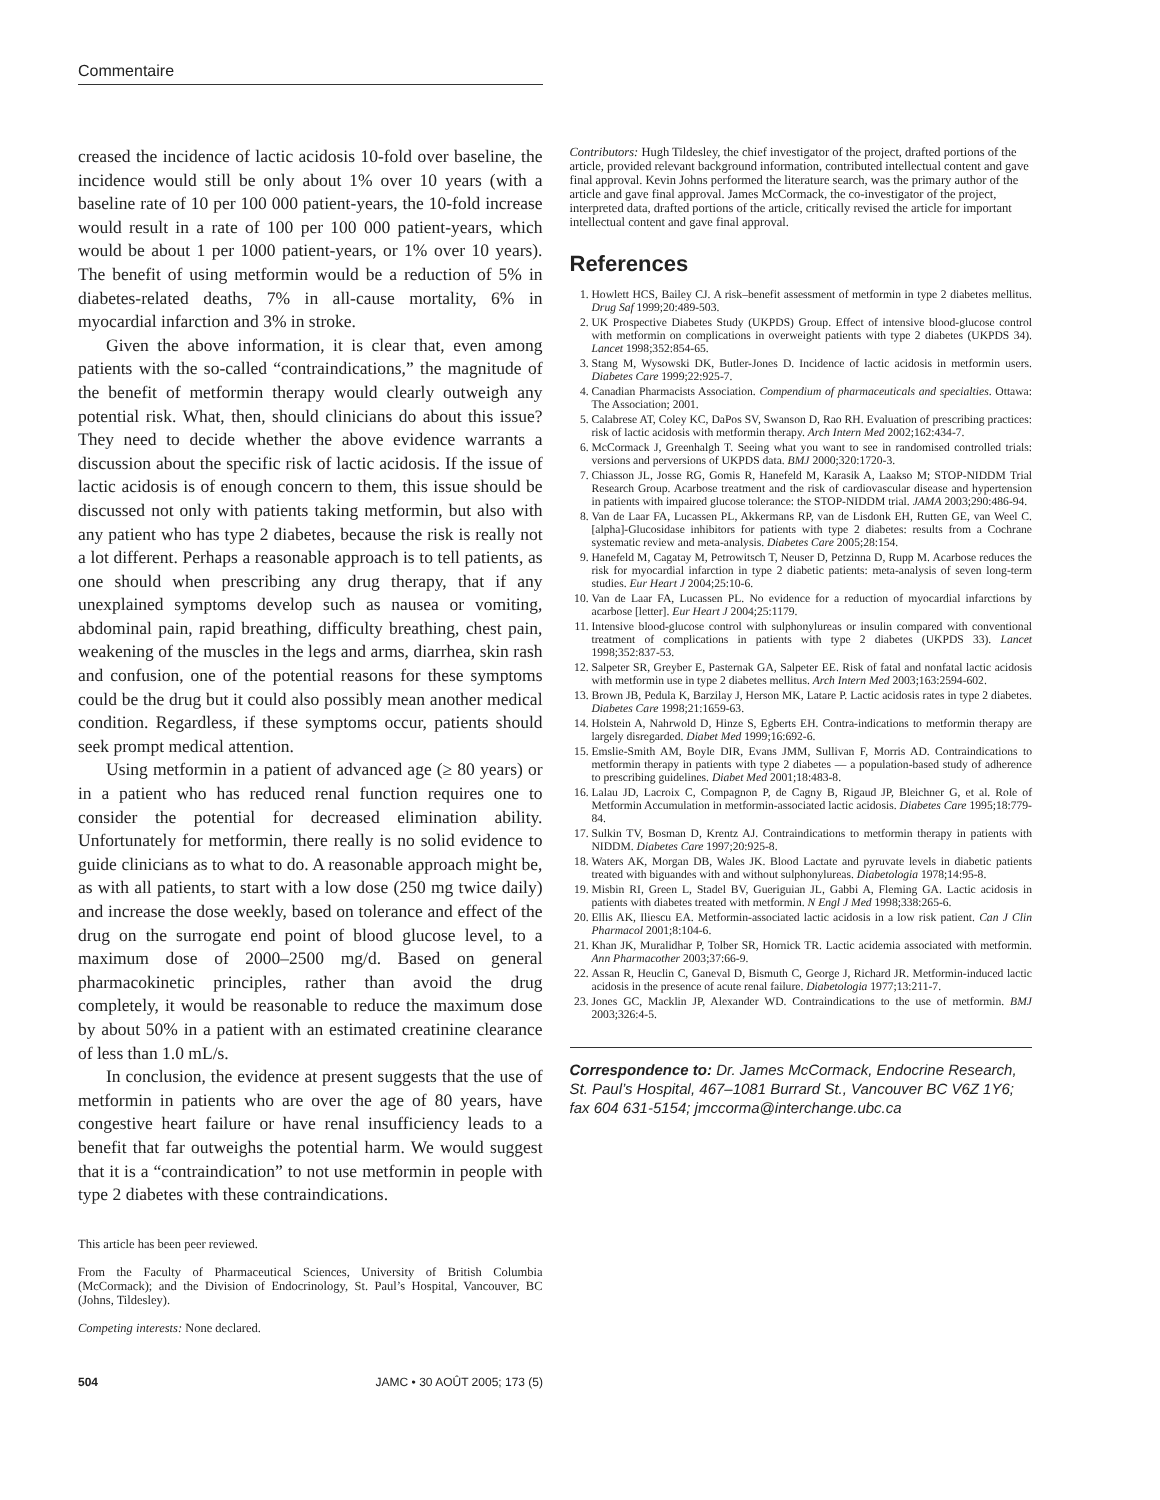Commentaire
creased the incidence of lactic acidosis 10-fold over baseline, the incidence would still be only about 1% over 10 years (with a baseline rate of 10 per 100 000 patient-years, the 10-fold increase would result in a rate of 100 per 100 000 patient-years, which would be about 1 per 1000 patient-years, or 1% over 10 years). The benefit of using metformin would be a reduction of 5% in diabetes-related deaths, 7% in all-cause mortality, 6% in myocardial infarction and 3% in stroke.
Given the above information, it is clear that, even among patients with the so-called “contraindications,” the magnitude of the benefit of metformin therapy would clearly outweigh any potential risk. What, then, should clinicians do about this issue? They need to decide whether the above evidence warrants a discussion about the specific risk of lactic acidosis. If the issue of lactic acidosis is of enough concern to them, this issue should be discussed not only with patients taking metformin, but also with any patient who has type 2 diabetes, because the risk is really not a lot different. Perhaps a reasonable approach is to tell patients, as one should when prescribing any drug therapy, that if any unexplained symptoms develop such as nausea or vomiting, abdominal pain, rapid breathing, difficulty breathing, chest pain, weakening of the muscles in the legs and arms, diarrhea, skin rash and confusion, one of the potential reasons for these symptoms could be the drug but it could also possibly mean another medical condition. Regardless, if these symptoms occur, patients should seek prompt medical attention.
Using metformin in a patient of advanced age (≥ 80 years) or in a patient who has reduced renal function requires one to consider the potential for decreased elimination ability. Unfortunately for metformin, there really is no solid evidence to guide clinicians as to what to do. A reasonable approach might be, as with all patients, to start with a low dose (250 mg twice daily) and increase the dose weekly, based on tolerance and effect of the drug on the surrogate end point of blood glucose level, to a maximum dose of 2000–2500 mg/d. Based on general pharmacokinetic principles, rather than avoid the drug completely, it would be reasonable to reduce the maximum dose by about 50% in a patient with an estimated creatinine clearance of less than 1.0 mL/s.
In conclusion, the evidence at present suggests that the use of metformin in patients who are over the age of 80 years, have congestive heart failure or have renal insufficiency leads to a benefit that far outweighs the potential harm. We would suggest that it is a “contraindication” to not use metformin in people with type 2 diabetes with these contraindications.
This article has been peer reviewed.
From the Faculty of Pharmaceutical Sciences, University of British Columbia (McCormack); and the Division of Endocrinology, St. Paul’s Hospital, Vancouver, BC (Johns, Tildesley).
Competing interests: None declared.
Contributors: Hugh Tildesley, the chief investigator of the project, drafted portions of the article, provided relevant background information, contributed intellectual content and gave final approval. Kevin Johns performed the literature search, was the primary author of the article and gave final approval. James McCormack, the co-investigator of the project, interpreted data, drafted portions of the article, critically revised the article for important intellectual content and gave final approval.
References
1. Howlett HCS, Bailey CJ. A risk–benefit assessment of metformin in type 2 diabetes mellitus. Drug Saf 1999;20:489-503.
2. UK Prospective Diabetes Study (UKPDS) Group. Effect of intensive blood-glucose control with metformin on complications in overweight patients with type 2 diabetes (UKPDS 34). Lancet 1998;352:854-65.
3. Stang M, Wysowski DK, Butler-Jones D. Incidence of lactic acidosis in metformin users. Diabetes Care 1999;22:925-7.
4. Canadian Pharmacists Association. Compendium of pharmaceuticals and specialties. Ottawa: The Association; 2001.
5. Calabrese AT, Coley KC, DaPos SV, Swanson D, Rao RH. Evaluation of prescribing practices: risk of lactic acidosis with metformin therapy. Arch Intern Med 2002;162:434-7.
6. McCormack J, Greenhalgh T. Seeing what you want to see in randomised controlled trials: versions and perversions of UKPDS data. BMJ 2000;320:1720-3.
7. Chiasson JL, Josse RG, Gomis R, Hanefeld M, Karasik A, Laakso M; STOP-NIDDM Trial Research Group. Acarbose treatment and the risk of cardiovascular disease and hypertension in patients with impaired glucose tolerance: the STOP-NIDDM trial. JAMA 2003;290:486-94.
8. Van de Laar FA, Lucassen PL, Akkermans RP, van de Lisdonk EH, Rutten GE, van Weel C. [alpha]-Glucosidase inhibitors for patients with type 2 diabetes: results from a Cochrane systematic review and meta-analysis. Diabetes Care 2005;28:154.
9. Hanefeld M, Cagatay M, Petrowitsch T, Neuser D, Petzinna D, Rupp M. Acarbose reduces the risk for myocardial infarction in type 2 diabetic patients: meta-analysis of seven long-term studies. Eur Heart J 2004;25:10-6.
10. Van de Laar FA, Lucassen PL. No evidence for a reduction of myocardial infarctions by acarbose [letter]. Eur Heart J 2004;25:1179.
11. Intensive blood-glucose control with sulphonylureas or insulin compared with conventional treatment of complications in patients with type 2 diabetes (UKPDS 33). Lancet 1998;352:837-53.
12. Salpeter SR, Greyber E, Pasternak GA, Salpeter EE. Risk of fatal and nonfatal lactic acidosis with metformin use in type 2 diabetes mellitus. Arch Intern Med 2003;163:2594-602.
13. Brown JB, Pedula K, Barzilay J, Herson MK, Latare P. Lactic acidosis rates in type 2 diabetes. Diabetes Care 1998;21:1659-63.
14. Holstein A, Nahrwold D, Hinze S, Egberts EH. Contra-indications to metformin therapy are largely disregarded. Diabet Med 1999;16:692-6.
15. Emslie-Smith AM, Boyle DIR, Evans JMM, Sullivan F, Morris AD. Contraindications to metformin therapy in patients with type 2 diabetes — a population-based study of adherence to prescribing guidelines. Diabet Med 2001;18:483-8.
16. Lalau JD, Lacroix C, Compagnon P, de Cagny B, Rigaud JP, Bleichner G, et al. Role of Metformin Accumulation in metformin-associated lactic acidosis. Diabetes Care 1995;18:779-84.
17. Sulkin TV, Bosman D, Krentz AJ. Contraindications to metformin therapy in patients with NIDDM. Diabetes Care 1997;20:925-8.
18. Waters AK, Morgan DB, Wales JK. Blood Lactate and pyruvate levels in diabetic patients treated with biguandes with and without sulphonylureas. Diabetologia 1978;14:95-8.
19. Misbin RI, Green L, Stadel BV, Gueriguian JL, Gabbi A, Fleming GA. Lactic acidosis in patients with diabetes treated with metformin. N Engl J Med 1998;338:265-6.
20. Ellis AK, Iliescu EA. Metformin-associated lactic acidosis in a low risk patient. Can J Clin Pharmacol 2001;8:104-6.
21. Khan JK, Muralidhar P, Tolber SR, Hornick TR. Lactic acidemia associated with metformin. Ann Pharmacother 2003;37:66-9.
22. Assan R, Heuclin C, Ganeval D, Bismuth C, George J, Richard JR. Metformin-induced lactic acidosis in the presence of acute renal failure. Diabetologia 1977;13:211-7.
23. Jones GC, Macklin JP, Alexander WD. Contraindications to the use of metformin. BMJ 2003;326:4-5.
Correspondence to: Dr. James McCormack, Endocrine Research, St. Paul’s Hospital, 467–1081 Burrard St., Vancouver BC V6Z 1Y6; fax 604 631-5154; jmccorma@interchange.ubc.ca
504 JAMC • 30 AOÛT 2005; 173 (5)